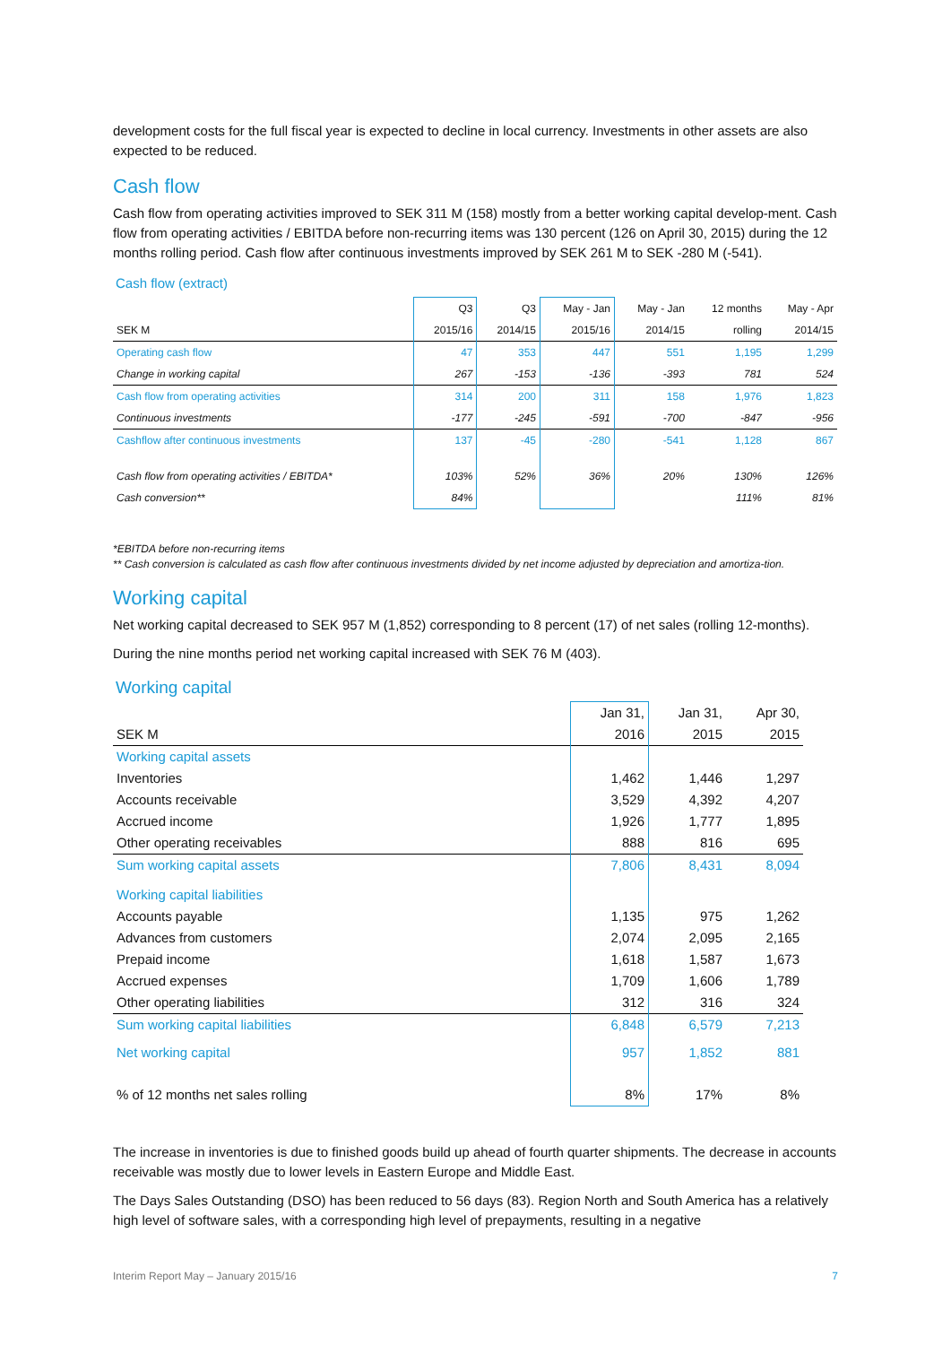development costs for the full fiscal year is expected to decline in local currency. Investments in other assets are also expected to be reduced.
Cash flow
Cash flow from operating activities improved to SEK 311 M (158) mostly from a better working capital develop-ment. Cash flow from operating activities / EBITDA before non-recurring items was 130 percent (126 on April 30, 2015) during the 12 months rolling period. Cash flow after continuous investments improved by SEK 261 M to SEK -280 M (-541).
Cash flow (extract)
| | Q3 | Q3 | May - Jan | May - Jan | 12 months | May - Apr |
| --- | --- | --- | --- | --- | --- | --- |
| SEK M | 2015/16 | 2014/15 | 2015/16 | 2014/15 | rolling | 2014/15 |
| Operating cash flow | 47 | 353 | 447 | 551 | 1,195 | 1,299 |
| Change in working capital | 267 | -153 | -136 | -393 | 781 | 524 |
| Cash flow from operating activities | 314 | 200 | 311 | 158 | 1,976 | 1,823 |
| Continuous investments | -177 | -245 | -591 | -700 | -847 | -956 |
| Cashflow after continuous investments | 137 | -45 | -280 | -541 | 1,128 | 867 |
| Cash flow from operating activities / EBITDA* | 103% | 52% | 36% | 20% | 130% | 126% |
| Cash conversion** | 84% | | | | 111% | 81% |
*EBITDA before non-recurring items
** Cash conversion is calculated as cash flow after continuous investments divided by net income adjusted by depreciation and amortiza-tion.
Working capital
Net working capital decreased to SEK 957 M (1,852) corresponding to 8 percent (17) of net sales (rolling 12-months).
During the nine months period net working capital increased with SEK 76 M (403).
Working capital
| | Jan 31, | Jan 31, | Apr 30, |
| --- | --- | --- | --- |
| SEK M | 2016 | 2015 | 2015 |
| Working capital assets | | | |
| Inventories | 1,462 | 1,446 | 1,297 |
| Accounts receivable | 3,529 | 4,392 | 4,207 |
| Accrued income | 1,926 | 1,777 | 1,895 |
| Other operating receivables | 888 | 816 | 695 |
| Sum working capital assets | 7,806 | 8,431 | 8,094 |
| Working capital liabilities | | | |
| Accounts payable | 1,135 | 975 | 1,262 |
| Advances from customers | 2,074 | 2,095 | 2,165 |
| Prepaid income | 1,618 | 1,587 | 1,673 |
| Accrued expenses | 1,709 | 1,606 | 1,789 |
| Other operating liabilities | 312 | 316 | 324 |
| Sum working capital liabilities | 6,848 | 6,579 | 7,213 |
| Net working capital | 957 | 1,852 | 881 |
| % of 12 months net sales rolling | 8% | 17% | 8% |
The increase in inventories is due to finished goods build up ahead of fourth quarter shipments. The decrease in accounts receivable was mostly due to lower levels in Eastern Europe and Middle East.
The Days Sales Outstanding (DSO) has been reduced to 56 days (83). Region North and South America has a relatively high level of software sales, with a corresponding high level of prepayments, resulting in a negative
Interim Report May – January 2015/16 7